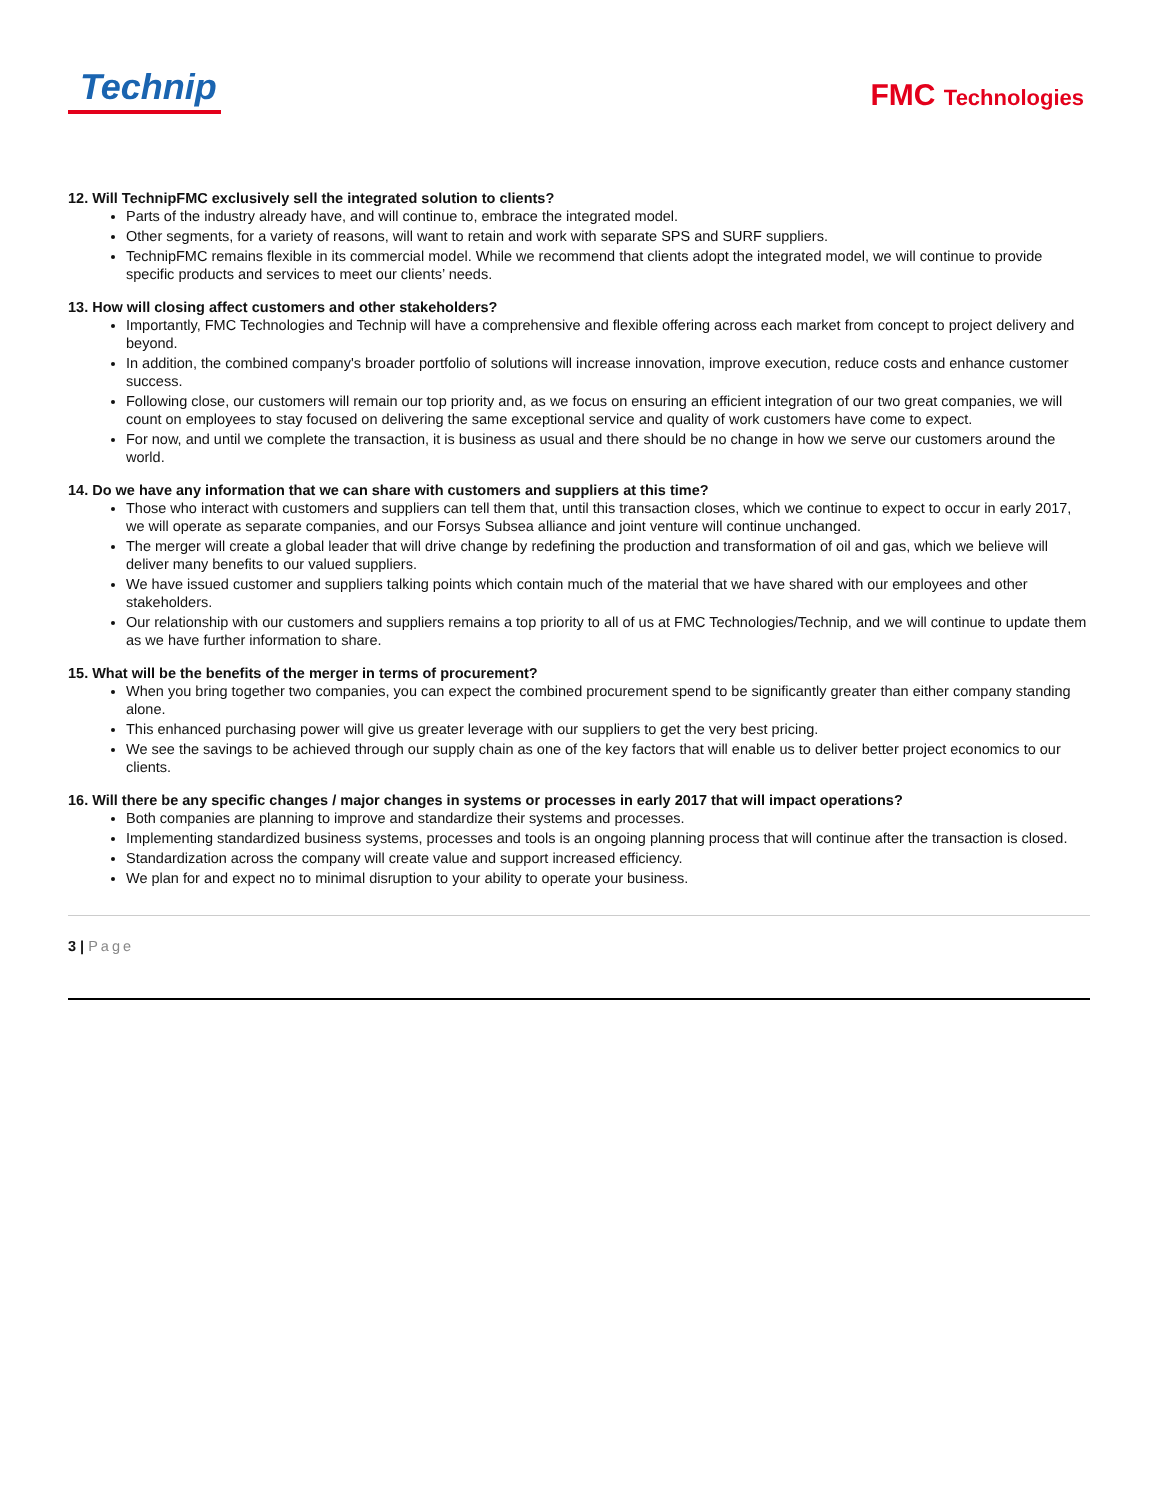Technip
FMC Technologies
12. Will TechnipFMC exclusively sell the integrated solution to clients?
Parts of the industry already have, and will continue to, embrace the integrated model.
Other segments, for a variety of reasons, will want to retain and work with separate SPS and SURF suppliers.
TechnipFMC remains flexible in its commercial model. While we recommend that clients adopt the integrated model, we will continue to provide specific products and services to meet our clients’ needs.
13. How will closing affect customers and other stakeholders?
Importantly, FMC Technologies and Technip will have a comprehensive and flexible offering across each market from concept to project delivery and beyond.
In addition, the combined company's broader portfolio of solutions will increase innovation, improve execution, reduce costs and enhance customer success.
Following close, our customers will remain our top priority and, as we focus on ensuring an efficient integration of our two great companies, we will count on employees to stay focused on delivering the same exceptional service and quality of work customers have come to expect.
For now, and until we complete the transaction, it is business as usual and there should be no change in how we serve our customers around the world.
14. Do we have any information that we can share with customers and suppliers at this time?
Those who interact with customers and suppliers can tell them that, until this transaction closes, which we continue to expect to occur in early 2017, we will operate as separate companies, and our Forsys Subsea alliance and joint venture will continue unchanged.
The merger will create a global leader that will drive change by redefining the production and transformation of oil and gas, which we believe will deliver many benefits to our valued suppliers.
We have issued customer and suppliers talking points which contain much of the material that we have shared with our employees and other stakeholders.
Our relationship with our customers and suppliers remains a top priority to all of us at FMC Technologies/Technip, and we will continue to update them as we have further information to share.
15. What will be the benefits of the merger in terms of procurement?
When you bring together two companies, you can expect the combined procurement spend to be significantly greater than either company standing alone.
This enhanced purchasing power will give us greater leverage with our suppliers to get the very best pricing.
We see the savings to be achieved through our supply chain as one of the key factors that will enable us to deliver better project economics to our clients.
16. Will there be any specific changes / major changes in systems or processes in early 2017 that will impact operations?
Both companies are planning to improve and standardize their systems and processes.
Implementing standardized business systems, processes and tools is an ongoing planning process that will continue after the transaction is closed.
Standardization across the company will create value and support increased efficiency.
We plan for and expect no to minimal disruption to your ability to operate your business.
3 | Page